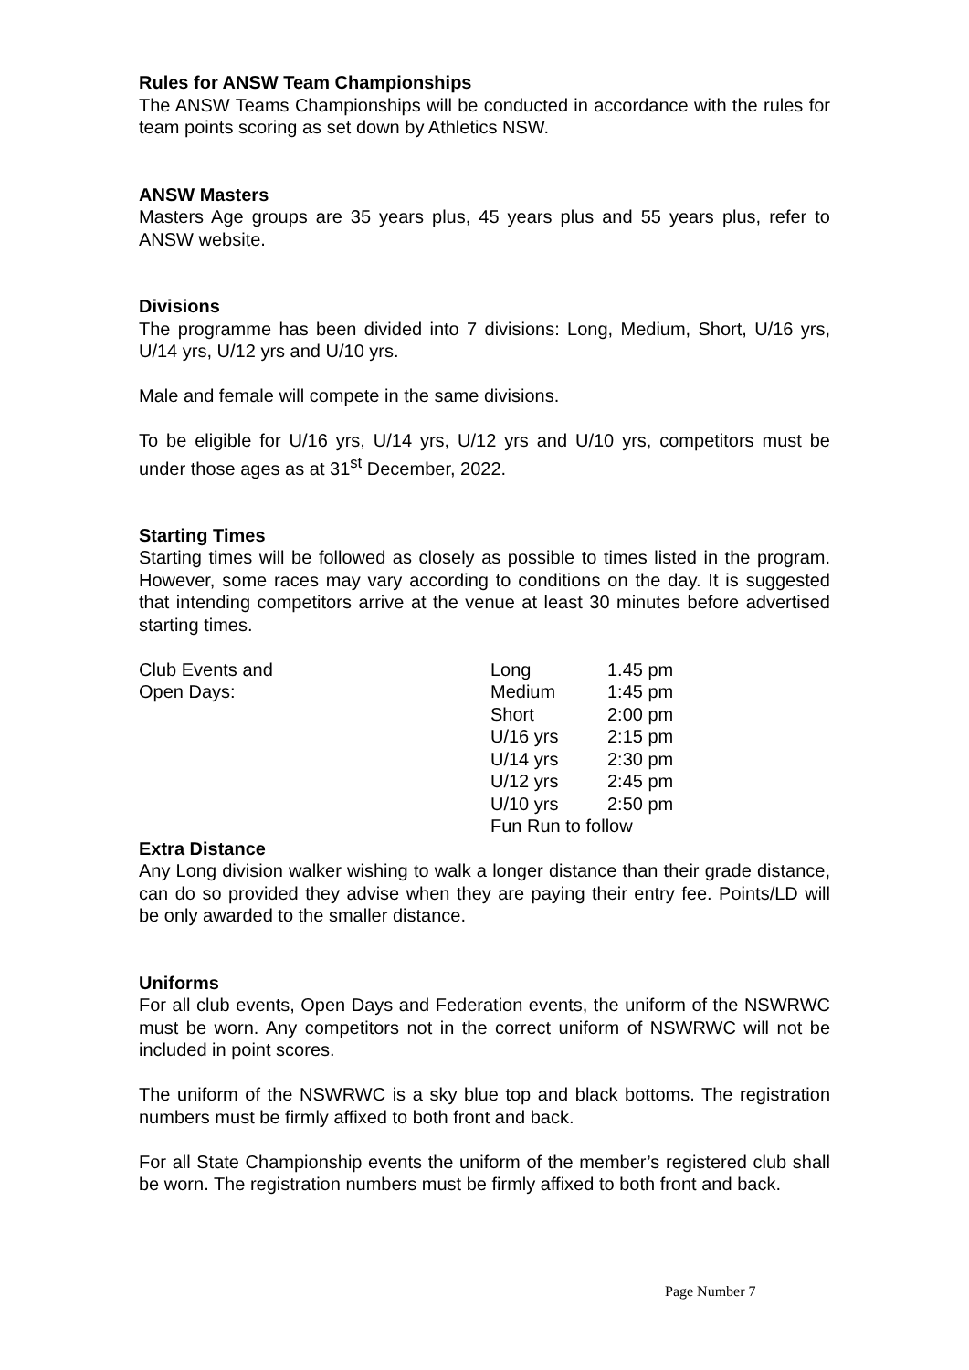Rules for ANSW Team Championships
The ANSW Teams Championships will be conducted in accordance with the rules for team points scoring as set down by Athletics NSW.
ANSW Masters
Masters Age groups are 35 years plus, 45 years plus and 55 years plus, refer to ANSW website.
Divisions
The programme has been divided into 7 divisions: Long, Medium, Short, U/16 yrs, U/14 yrs, U/12 yrs and U/10 yrs.
Male and female will compete in the same divisions.
To be eligible for U/16 yrs, U/14 yrs, U/12 yrs and U/10 yrs, competitors must be under those ages as at 31<sup>st</sup> December, 2022.
Starting Times
Starting times will be followed as closely as possible to times listed in the program. However, some races may vary according to conditions on the day. It is suggested that intending competitors arrive at the venue at least 30 minutes before advertised starting times.
| Club Events and | Long | 1.45 pm |
| Open Days: | Medium | 1:45 pm |
| | Short | 2:00 pm |
| | U/16 yrs | 2:15 pm |
| | U/14 yrs | 2:30 pm |
| | U/12 yrs | 2:45 pm |
| | U/10 yrs | 2:50 pm |
| | Fun Run to follow | |
Extra Distance
Any Long division walker wishing to walk a longer distance than their grade distance, can do so provided they advise when they are paying their entry fee. Points/LD will be only awarded to the smaller distance.
Uniforms
For all club events, Open Days and Federation events, the uniform of the NSWRWC must be worn. Any competitors not in the correct uniform of NSWRWC will not be included in point scores.
The uniform of the NSWRWC is a sky blue top and black bottoms. The registration numbers must be firmly affixed to both front and back.
For all State Championship events the uniform of the member’s registered club shall be worn. The registration numbers must be firmly affixed to both front and back.
Page Number 7